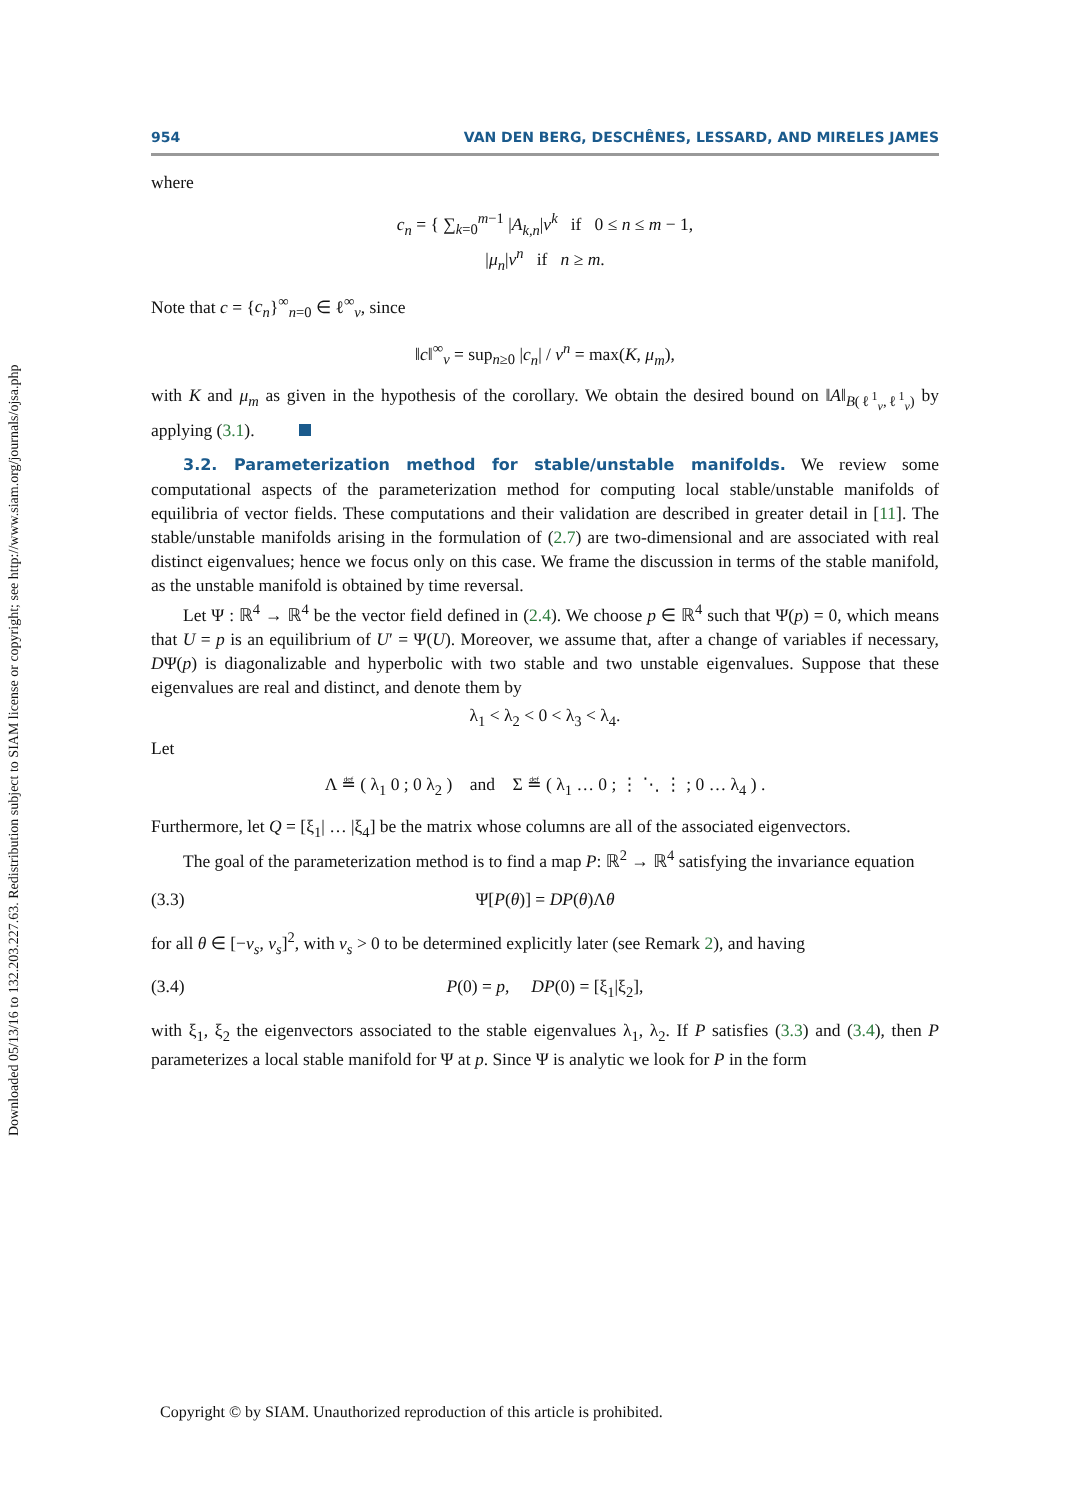Downloaded 05/13/16 to 132.203.227.63. Redistribution subject to SIAM license or copyright; see http://www.siam.org/journals/ojsa.php
954 VAN DEN BERG, DESCHÊNES, LESSARD, AND MIRELES JAMES
where
c<sub>n</sub> = { ∑<sub>k=0</sub><sup>m−1</sup> |A<sub>k,n</sub>|ν<sup>k</sup> if 0 ≤ n ≤ m − 1,
|μ<sub>n</sub>|ν<sup>n</sup> if n ≥ m.
Note that c = {c<sub>n</sub>}<sup>∞</sup><sub>n=0</sub> ∈ ℓ<sup>∞</sup><sub>ν</sub>, since
‖c‖<sup>∞</sup><sub>ν</sub> = sup<sub>n≥0</sub> |c<sub>n</sub>| / ν<sup>n</sup> = max(K, μ<sub>m</sub>),
with K and μ<sub>m</sub> as given in the hypothesis of the corollary. We obtain the desired bound on ‖A‖<sub>B(ℓ<sup>1</sup><sub>ν</sub>,ℓ<sup>1</sup><sub>ν</sub>)</sub> by applying (3.1).
3.2. Parameterization method for stable/unstable manifolds. We review some computational aspects of the parameterization method for computing local stable/unstable manifolds of equilibria of vector fields. These computations and their validation are described in greater detail in [11]. The stable/unstable manifolds arising in the formulation of (2.7) are two-dimensional and are associated with real distinct eigenvalues; hence we focus only on this case. We frame the discussion in terms of the stable manifold, as the unstable manifold is obtained by time reversal.
Let Ψ : ℝ<sup>4</sup> → ℝ<sup>4</sup> be the vector field defined in (2.4). We choose p ∈ ℝ<sup>4</sup> such that Ψ(p) = 0, which means that U = p is an equilibrium of U′ = Ψ(U). Moreover, we assume that, after a change of variables if necessary, DΨ(p) is diagonalizable and hyperbolic with two stable and two unstable eigenvalues. Suppose that these eigenvalues are real and distinct, and denote them by
λ<sub>1</sub> < λ<sub>2</sub> < 0 < λ<sub>3</sub> < λ<sub>4</sub>.
Let
Λ ≝ ( λ<sub>1</sub> 0 ; 0 λ<sub>2</sub> ) and Σ ≝ ( λ<sub>1</sub> … 0 ; ⋮ ⋱ ⋮ ; 0 … λ<sub>4</sub> ) .
Furthermore, let Q = [ξ<sub>1</sub>| … |ξ<sub>4</sub>] be the matrix whose columns are all of the associated eigenvectors.
The goal of the parameterization method is to find a map P: ℝ<sup>2</sup> → ℝ<sup>4</sup> satisfying the invariance equation
(3.3) Ψ[P(θ)] = DP(θ)Λθ
for all θ ∈ [−ν<sub>s</sub>, ν<sub>s</sub>]<sup>2</sup>, with ν<sub>s</sub> > 0 to be determined explicitly later (see Remark 2), and having
(3.4) P(0) = p, DP(0) = [ξ<sub>1</sub>|ξ<sub>2</sub>],
with ξ<sub>1</sub>, ξ<sub>2</sub> the eigenvectors associated to the stable eigenvalues λ<sub>1</sub>, λ<sub>2</sub>. If P satisfies (3.3) and (3.4), then P parameterizes a local stable manifold for Ψ at p. Since Ψ is analytic we look for P in the form
Copyright © by SIAM. Unauthorized reproduction of this article is prohibited.